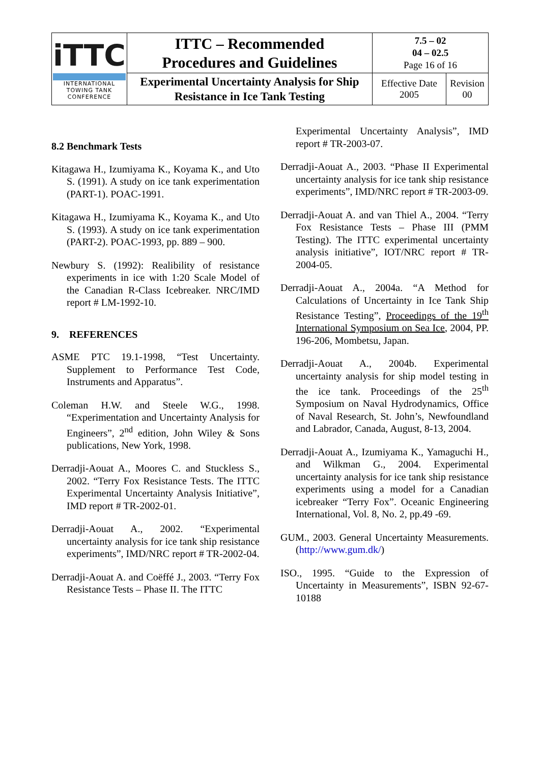| iTTC INTERNATIONAL TOWING TANK CONFERENCE | ITTC – Recommended Procedures and Guidelines | 7.5 – 02 04 – 02.5 Page 16 of 16 | |
| | Experimental Uncertainty Analysis for Ship Resistance in Ice Tank Testing | Effective Date 2005 | Revision 00 |
8.2 Benchmark Tests
Kitagawa H., Izumiyama K., Koyama K., and Uto S. (1991). A study on ice tank experimentation (PART-1). POAC-1991.
Kitagawa H., Izumiyama K., Koyama K., and Uto S. (1993). A study on ice tank experimentation (PART-2). POAC-1993, pp. 889 – 900.
Newbury S. (1992): Realibility of resistance experiments in ice with 1:20 Scale Model of the Canadian R-Class Icebreaker. NRC/IMD report # LM-1992-10.
9. REFERENCES
ASME PTC 19.1-1998, “Test Uncertainty. Supplement to Performance Test Code, Instruments and Apparatus”.
Coleman H.W. and Steele W.G., 1998. “Experimentation and Uncertainty Analysis for Engineers”, 2<sup>nd</sup> edition, John Wiley & Sons publications, New York, 1998.
Derradji-Aouat A., Moores C. and Stuckless S., 2002. “Terry Fox Resistance Tests. The ITTC Experimental Uncertainty Analysis Initiative”, IMD report # TR-2002-01.
Derradji-Aouat A., 2002. “Experimental uncertainty analysis for ice tank ship resistance experiments”, IMD/NRC report # TR-2002-04.
Derradji-Aouat A. and Coëffé J., 2003. “Terry Fox Resistance Tests – Phase II. The ITTC
Experimental Uncertainty Analysis”, IMD report # TR-2003-07.
Derradji-Aouat A., 2003. “Phase II Experimental uncertainty analysis for ice tank ship resistance experiments”, IMD/NRC report # TR-2003-09.
Derradji-Aouat A. and van Thiel A., 2004. “Terry Fox Resistance Tests – Phase III (PMM Testing). The ITTC experimental uncertainty analysis initiative”, IOT/NRC report # TR-2004-05.
Derradji-Aouat A., 2004a. “A Method for Calculations of Uncertainty in Ice Tank Ship Resistance Testing”, Proceedings of the 19<sup>th</sup> International Symposium on Sea Ice, 2004, PP. 196-206, Mombetsu, Japan.
Derradji-Aouat A., 2004b. Experimental uncertainty analysis for ship model testing in the ice tank. Proceedings of the 25<sup>th</sup> Symposium on Naval Hydrodynamics, Office of Naval Research, St. John’s, Newfoundland and Labrador, Canada, August, 8-13, 2004.
Derradji-Aouat A., Izumiyama K., Yamaguchi H., and Wilkman G., 2004. Experimental uncertainty analysis for ice tank ship resistance experiments using a model for a Canadian icebreaker “Terry Fox”. Oceanic Engineering International, Vol. 8, No. 2, pp.49 -69.
GUM., 2003. General Uncertainty Measurements. (http://www.gum.dk/)
ISO., 1995. “Guide to the Expression of Uncertainty in Measurements”, ISBN 92-67-10188